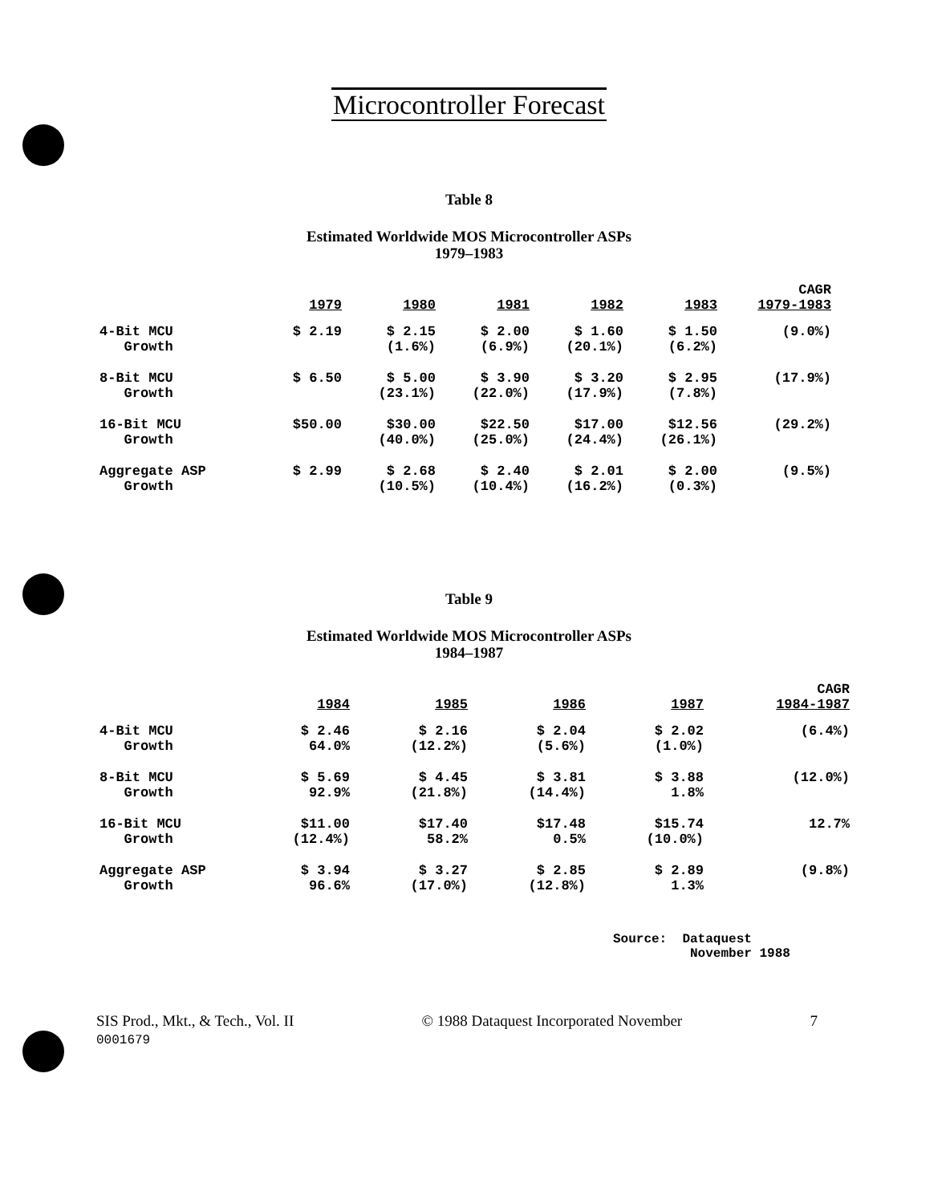Microcontroller Forecast
Table 8
Estimated Worldwide MOS Microcontroller ASPs
1979–1983
| | 1979 | 1980 | 1981 | 1982 | 1983 | CAGR 1979-1983 |
| --- | --- | --- | --- | --- | --- | --- |
| 4-Bit MCU Growth | $ 2.19 | $ 2.15 (1.6%) | $ 2.00 (6.9%) | $ 1.60 (20.1%) | $ 1.50 (6.2%) | (9.0%) |
| 8-Bit MCU Growth | $ 6.50 | $ 5.00 (23.1%) | $ 3.90 (22.0%) | $ 3.20 (17.9%) | $ 2.95 (7.8%) | (17.9%) |
| 16-Bit MCU Growth | $50.00 | $30.00 (40.0%) | $22.50 (25.0%) | $17.00 (24.4%) | $12.56 (26.1%) | (29.2%) |
| Aggregate ASP Growth | $ 2.99 | $ 2.68 (10.5%) | $ 2.40 (10.4%) | $ 2.01 (16.2%) | $ 2.00 (0.3%) | (9.5%) |
Table 9
Estimated Worldwide MOS Microcontroller ASPs
1984–1987
| | 1984 | 1985 | 1986 | 1987 | CAGR 1984-1987 |
| --- | --- | --- | --- | --- | --- |
| 4-Bit MCU Growth | $ 2.46 64.0% | $ 2.16 (12.2%) | $ 2.04 (5.6%) | $ 2.02 (1.0%) | (6.4%) |
| 8-Bit MCU Growth | $ 5.69 92.9% | $ 4.45 (21.8%) | $ 3.81 (14.4%) | $ 3.88 1.8% | (12.0%) |
| 16-Bit MCU Growth | $11.00 (12.4%) | $17.40 58.2% | $17.48 0.5% | $15.74 (10.0%) | 12.7% |
| Aggregate ASP Growth | $ 3.94 96.6% | $ 3.27 (17.0%) | $ 2.85 (12.8%) | $ 2.89 1.3% | (9.8%) |
Source: Dataquest
November 1988
SIS Prod., Mkt., & Tech., Vol. II
0001679 © 1988 Dataquest Incorporated November 7